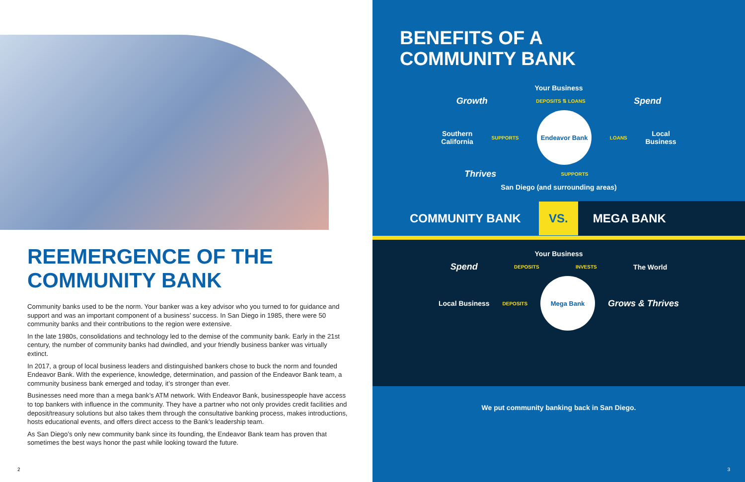REEMERGENCE OF THE
COMMUNITY BANK
Community banks used to be the norm. Your banker was a key advisor who you turned to for guidance and support and was an important component of a business’ success. In San Diego in 1985, there were 50 community banks and their contributions to the region were extensive.
In the late 1980s, consolidations and technology led to the demise of the community bank. Early in the 21st century, the number of community banks had dwindled, and your friendly business banker was virtually extinct.
In 2017, a group of local business leaders and distinguished bankers chose to buck the norm and founded Endeavor Bank. With the experience, knowledge, determination, and passion of the Endeavor Bank team, a community business bank emerged and today, it’s stronger than ever.
Businesses need more than a mega bank’s ATM network. With Endeavor Bank, businesspeople have access to top bankers with influence in the community. They have a partner who not only provides credit facilities and deposit/treasury solutions but also takes them through the consultative banking process, makes introductions, hosts educational events, and offers direct access to the Bank’s leadership team.
As San Diego’s only new community bank since its founding, the Endeavor Bank team has proven that sometimes the best ways honor the past while looking toward the future.
2
BENEFITS OF A
COMMUNITY BANK
Your Business
Growth DEPOSITS ⇅ LOANS Spend
Southern
California SUPPORTS
Endeavor Bank
LOANS Local
Business
Thrives SUPPORTS
San Diego (and surrounding areas)
COMMUNITY BANK
VS.
MEGA BANK
Your Business
Spend DEPOSITS INVESTS The World
Local Business DEPOSITS
Mega Bank
Grows & Thrives
We put community banking back in San Diego.
3